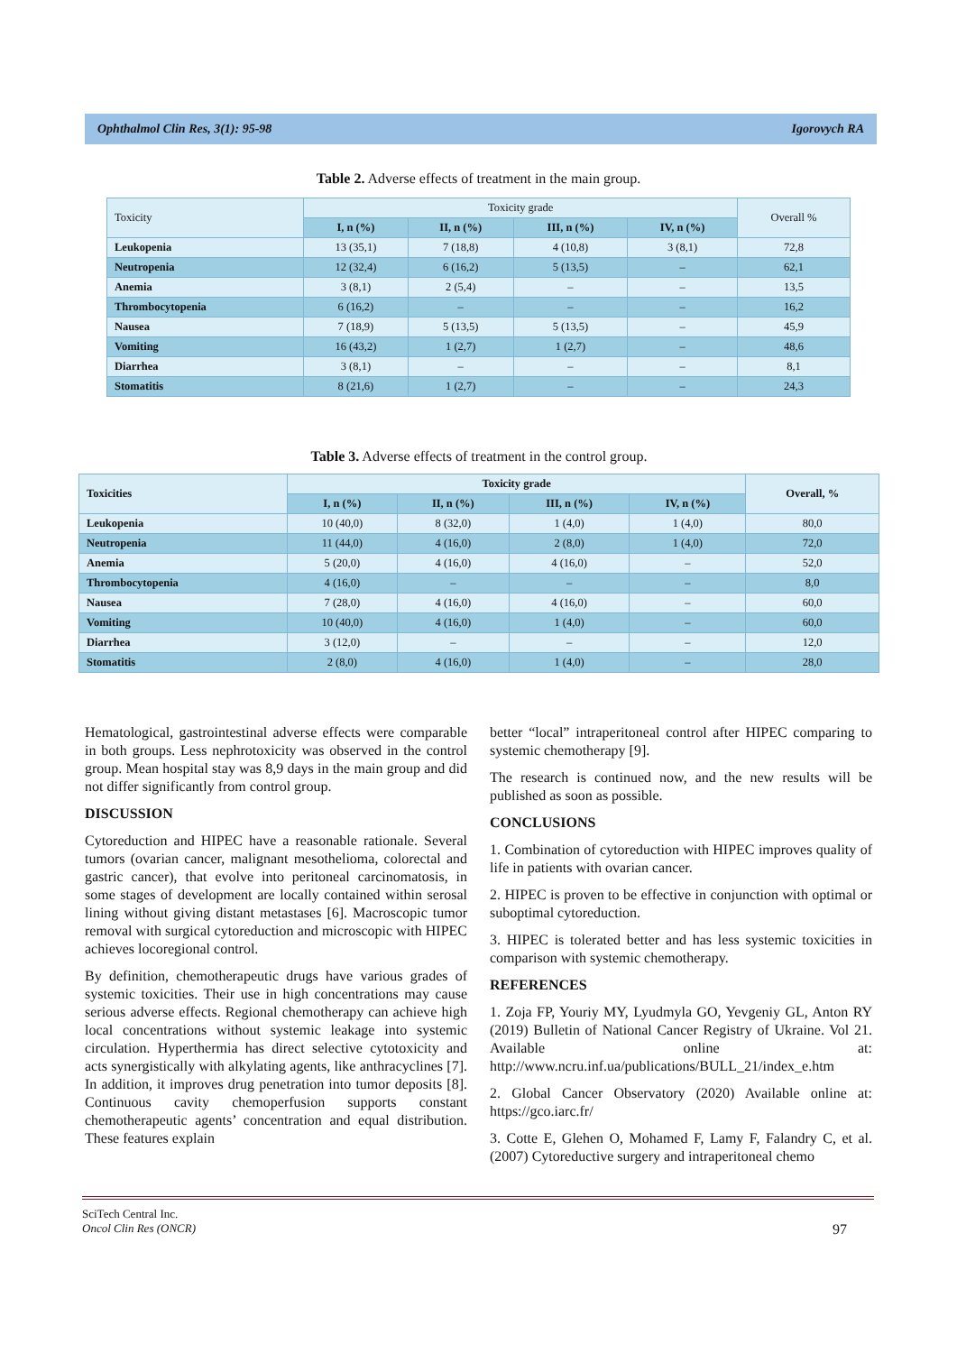Ophthalmol Clin Res, 3(1): 95-98 Igorovych RA
Table 2. Adverse effects of treatment in the main group.
| Toxicity | Toxicity grade | | | | Overall % |
| --- | --- | --- | --- | --- | --- |
| | I, n (%) | II, n (%) | III, n (%) | IV, n (%) | |
| Leukopenia | 13 (35,1) | 7 (18,8) | 4 (10,8) | 3 (8,1) | 72,8 |
| Neutropenia | 12 (32,4) | 6 (16,2) | 5 (13,5) | – | 62,1 |
| Anemia | 3 (8,1) | 2 (5,4) | – | – | 13,5 |
| Thrombocytopenia | 6 (16,2) | – | – | – | 16,2 |
| Nausea | 7 (18,9) | 5 (13,5) | 5 (13,5) | – | 45,9 |
| Vomiting | 16 (43,2) | 1 (2,7) | 1 (2,7) | – | 48,6 |
| Diarrhea | 3 (8,1) | – | – | – | 8,1 |
| Stomatitis | 8 (21,6) | 1 (2,7) | – | – | 24,3 |
Table 3. Adverse effects of treatment in the control group.
| Toxicities | Toxicity grade | | | | Overall, % |
| --- | --- | --- | --- | --- | --- |
| | I, n (%) | II, n (%) | III, n (%) | IV, n (%) | |
| Leukopenia | 10 (40,0) | 8 (32,0) | 1 (4,0) | 1 (4,0) | 80,0 |
| Neutropenia | 11 (44,0) | 4 (16,0) | 2 (8,0) | 1 (4,0) | 72,0 |
| Anemia | 5 (20,0) | 4 (16,0) | 4 (16,0) | – | 52,0 |
| Thrombocytopenia | 4 (16,0) | – | – | – | 8,0 |
| Nausea | 7 (28,0) | 4 (16,0) | 4 (16,0) | – | 60,0 |
| Vomiting | 10 (40,0) | 4 (16,0) | 1 (4,0) | – | 60,0 |
| Diarrhea | 3 (12,0) | – | – | – | 12,0 |
| Stomatitis | 2 (8,0) | 4 (16,0) | 1 (4,0) | – | 28,0 |
Hematological, gastrointestinal adverse effects were comparable in both groups. Less nephrotoxicity was observed in the control group. Mean hospital stay was 8,9 days in the main group and did not differ significantly from control group.
DISCUSSION
Cytoreduction and HIPEC have a reasonable rationale. Several tumors (ovarian cancer, malignant mesothelioma, colorectal and gastric cancer), that evolve into peritoneal carcinomatosis, in some stages of development are locally contained within serosal lining without giving distant metastases [6]. Macroscopic tumor removal with surgical cytoreduction and microscopic with HIPEC achieves locoregional control.
By definition, chemotherapeutic drugs have various grades of systemic toxicities. Their use in high concentrations may cause serious adverse effects. Regional chemotherapy can achieve high local concentrations without systemic leakage into systemic circulation. Hyperthermia has direct selective cytotoxicity and acts synergistically with alkylating agents, like anthracyclines [7]. In addition, it improves drug penetration into tumor deposits [8]. Continuous cavity chemoperfusion supports constant chemotherapeutic agents’ concentration and equal distribution. These features explain
better “local” intraperitoneal control after HIPEC comparing to systemic chemotherapy [9].
The research is continued now, and the new results will be published as soon as possible.
CONCLUSIONS
1. Combination of cytoreduction with HIPEC improves quality of life in patients with ovarian cancer.
2. HIPEC is proven to be effective in conjunction with optimal or suboptimal cytoreduction.
3. HIPEC is tolerated better and has less systemic toxicities in comparison with systemic chemotherapy.
REFERENCES
1. Zoja FP, Youriy MY, Lyudmyla GO, Yevgeniy GL, Anton RY (2019) Bulletin of National Cancer Registry of Ukraine. Vol 21. Available online at: http://www.ncru.inf.ua/publications/BULL_21/index_e.htm
2. Global Cancer Observatory (2020) Available online at: https://gco.iarc.fr/
3. Cotte E, Glehen O, Mohamed F, Lamy F, Falandry C, et al. (2007) Cytoreductive surgery and intraperitoneal chemo
SciTech Central Inc.
Oncol Clin Res (ONCR) 97